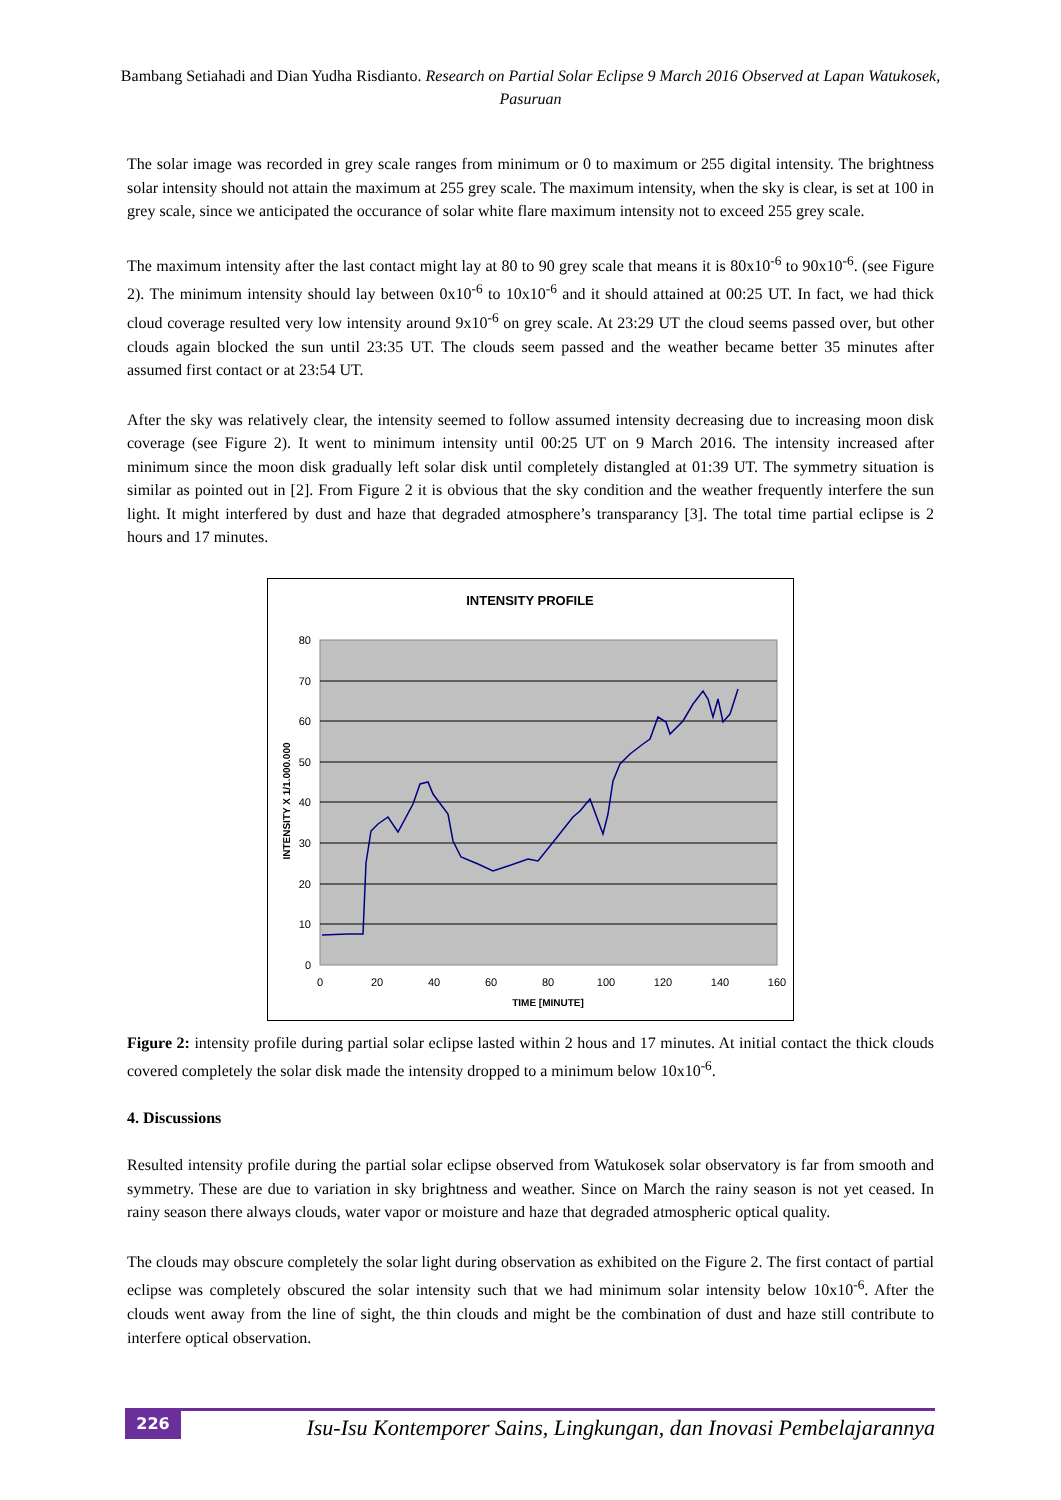Bambang Setiahadi and Dian Yudha Risdianto. Research on Partial Solar Eclipse 9 March 2016 Observed at Lapan Watukosek, Pasuruan
The solar image was recorded in grey scale ranges from minimum or 0 to maximum or 255 digital intensity. The brightness solar intensity should not attain the maximum at 255 grey scale. The maximum intensity, when the sky is clear, is set at 100 in grey scale, since we anticipated the occurance of solar white flare maximum intensity not to exceed 255 grey scale.
The maximum intensity after the last contact might lay at 80 to 90 grey scale that means it is 80x10<sup>-6</sup> to 90x10<sup>-6</sup>. (see Figure 2). The minimum intensity should lay between 0x10<sup>-6</sup> to 10x10<sup>-6</sup> and it should attained at 00:25 UT. In fact, we had thick cloud coverage resulted very low intensity around 9x10<sup>-6</sup> on grey scale. At 23:29 UT the cloud seems passed over, but other clouds again blocked the sun until 23:35 UT. The clouds seem passed and the weather became better 35 minutes after assumed first contact or at 23:54 UT.
After the sky was relatively clear, the intensity seemed to follow assumed intensity decreasing due to increasing moon disk coverage (see Figure 2). It went to minimum intensity until 00:25 UT on 9 March 2016. The intensity increased after minimum since the moon disk gradually left solar disk until completely distangled at 01:39 UT. The symmetry situation is similar as pointed out in [2]. From Figure 2 it is obvious that the sky condition and the weather frequently interfere the sun light. It might interfered by dust and haze that degraded atmosphere’s transparancy [3]. The total time partial eclipse is 2 hours and 17 minutes.
INTENSITY PROFILE
80
70
60
50
40
30
20
10
0
0
20
40
60
80
100
120
140
160
TIME [MINUTE]
INTENSITY X 1/1.000.000
Figure 2: intensity profile during partial solar eclipse lasted within 2 hous and 17 minutes. At initial contact the thick clouds covered completely the solar disk made the intensity dropped to a minimum below 10x10<sup>-6</sup>.
4. Discussions
Resulted intensity profile during the partial solar eclipse observed from Watukosek solar observatory is far from smooth and symmetry. These are due to variation in sky brightness and weather. Since on March the rainy season is not yet ceased. In rainy season there always clouds, water vapor or moisture and haze that degraded atmospheric optical quality.
The clouds may obscure completely the solar light during observation as exhibited on the Figure 2. The first contact of partial eclipse was completely obscured the solar intensity such that we had minimum solar intensity below 10x10<sup>-6</sup>. After the clouds went away from the line of sight, the thin clouds and might be the combination of dust and haze still contribute to interfere optical observation.
226
Isu-Isu Kontemporer Sains, Lingkungan, dan Inovasi Pembelajarannya